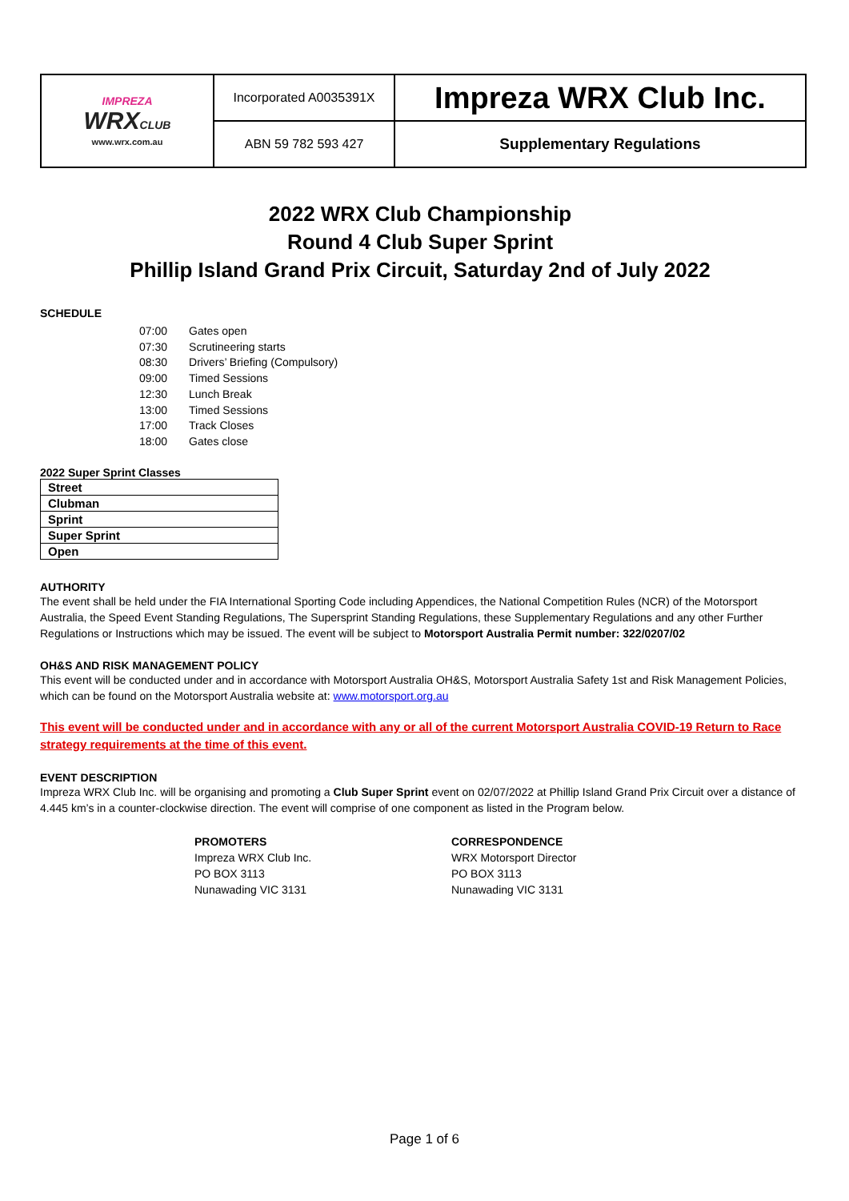| IMPREZA WRX CLUB www.wrx.com.au | Incorporated A0035391X | Impreza WRX Club Inc. |
| | ABN 59 782 593 427 | Supplementary Regulations |
2022 WRX Club Championship
Round 4 Club Super Sprint
Phillip Island Grand Prix Circuit, Saturday 2nd of July 2022
SCHEDULE
| 07:00 | Gates open |
| 07:30 | Scrutineering starts |
| 08:30 | Drivers’ Briefing (Compulsory) |
| 09:00 | Timed Sessions |
| 12:30 | Lunch Break |
| 13:00 | Timed Sessions |
| 17:00 | Track Closes |
| 18:00 | Gates close |
2022 Super Sprint Classes
| Street |
| Clubman |
| Sprint |
| Super Sprint |
| Open |
AUTHORITY
The event shall be held under the FIA International Sporting Code including Appendices, the National Competition Rules (NCR) of the Motorsport Australia, the Speed Event Standing Regulations, The Supersprint Standing Regulations, these Supplementary Regulations and any other Further Regulations or Instructions which may be issued. The event will be subject to Motorsport Australia Permit number: 322/0207/02
OH&S AND RISK MANAGEMENT POLICY
This event will be conducted under and in accordance with Motorsport Australia OH&S, Motorsport Australia Safety 1st and Risk Management Policies, which can be found on the Motorsport Australia website at: www.motorsport.org.au
This event will be conducted under and in accordance with any or all of the current Motorsport Australia COVID-19 Return to Race strategy requirements at the time of this event.
EVENT DESCRIPTION
Impreza WRX Club Inc. will be organising and promoting a Club Super Sprint event on 02/07/2022 at Phillip Island Grand Prix Circuit over a distance of 4.445 km’s in a counter-clockwise direction. The event will comprise of one component as listed in the Program below.
PROMOTERS
Impreza WRX Club Inc.
PO BOX 3113
Nunawading VIC 3131
CORRESPONDENCE
WRX Motorsport Director
PO BOX 3113
Nunawading VIC 3131
Page 1 of 6